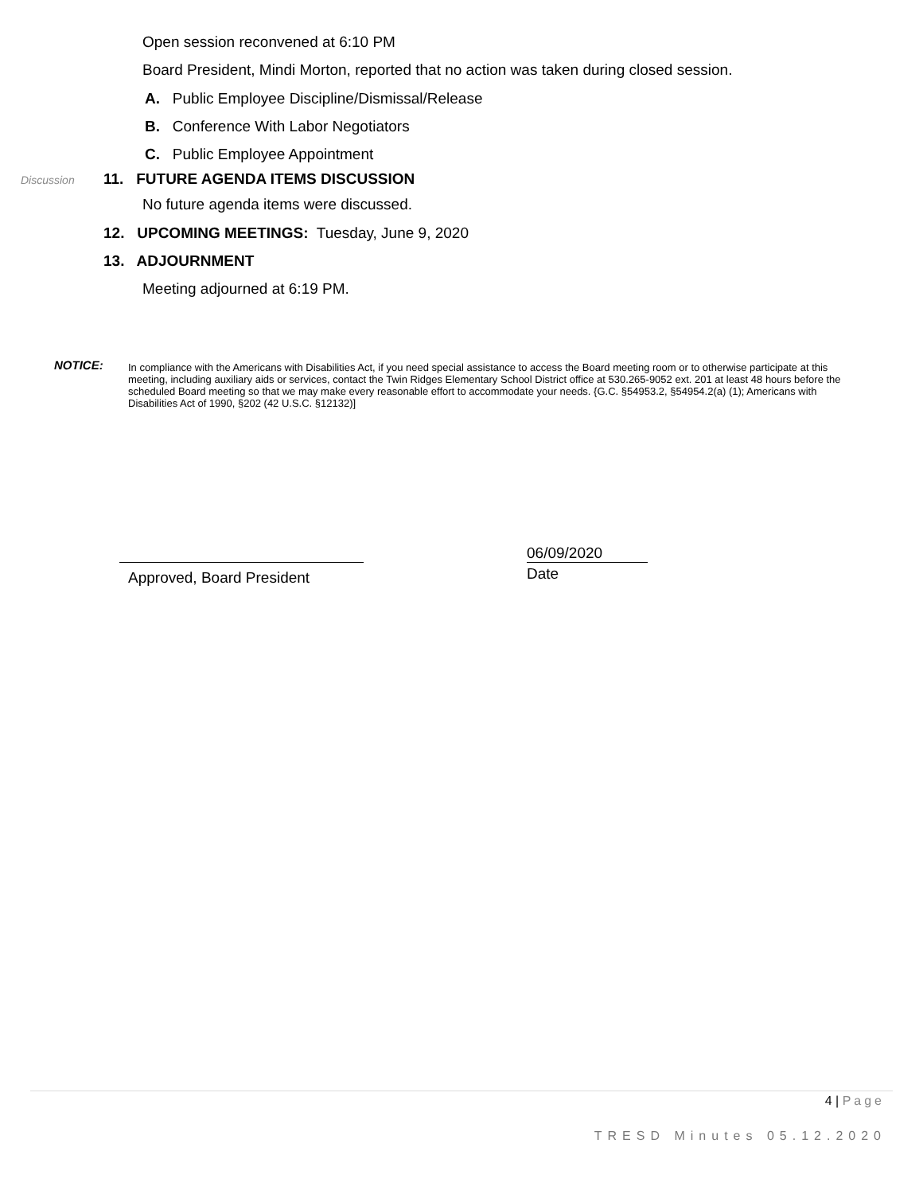Open session reconvened at 6:10 PM
Board President, Mindi Morton, reported that no action was taken during closed session.
A. Public Employee Discipline/Dismissal/Release
B. Conference With Labor Negotiators
C. Public Employee Appointment
Discussion 11. FUTURE AGENDA ITEMS DISCUSSION
No future agenda items were discussed.
12. UPCOMING MEETINGS: Tuesday, June 9, 2020
13. ADJOURNMENT
Meeting adjourned at 6:19 PM.
NOTICE:
In compliance with the Americans with Disabilities Act, if you need special assistance to access the Board meeting room or to otherwise participate at this meeting, including auxiliary aids or services, contact the Twin Ridges Elementary School District office at 530.265-9052 ext. 201 at least 48 hours before the scheduled Board meeting so that we may make every reasonable effort to accommodate your needs. {G.C. §54953.2, §54954.2(a) (1); Americans with Disabilities Act of 1990, §202 (42 U.S.C. §12132)]
Approved, Board President
06/09/2020
Date
4 | Page
TRESD Minutes 05.12.2020